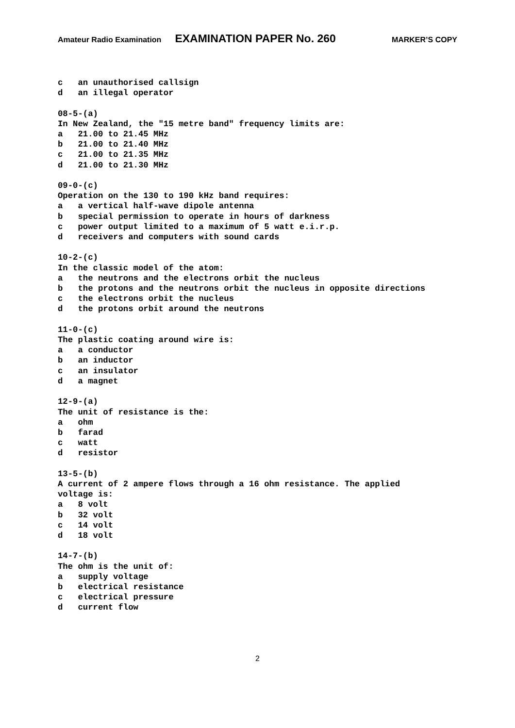Amateur Radio Examination EXAMINATION PAPER No. 260 MARKER’S COPY
c an unauthorised callsign d an illegal operator 08-5-(a) In New Zealand, the "15 metre band" frequency limits are: a 21.00 to 21.45 MHz b 21.00 to 21.40 MHz c 21.00 to 21.35 MHz d 21.00 to 21.30 MHz 09-0-(c) Operation on the 130 to 190 kHz band requires: a a vertical half-wave dipole antenna b special permission to operate in hours of darkness c power output limited to a maximum of 5 watt e.i.r.p. d receivers and computers with sound cards 10-2-(c) In the classic model of the atom: a the neutrons and the electrons orbit the nucleus b the protons and the neutrons orbit the nucleus in opposite directions c the electrons orbit the nucleus d the protons orbit around the neutrons 11-0-(c) The plastic coating around wire is: a a conductor b an inductor c an insulator d a magnet 12-9-(a) The unit of resistance is the: a ohm b farad c watt d resistor 13-5-(b) A current of 2 ampere flows through a 16 ohm resistance. The applied voltage is: a 8 volt b 32 volt c 14 volt d 18 volt 14-7-(b) The ohm is the unit of: a supply voltage b electrical resistance c electrical pressure d current flow
2